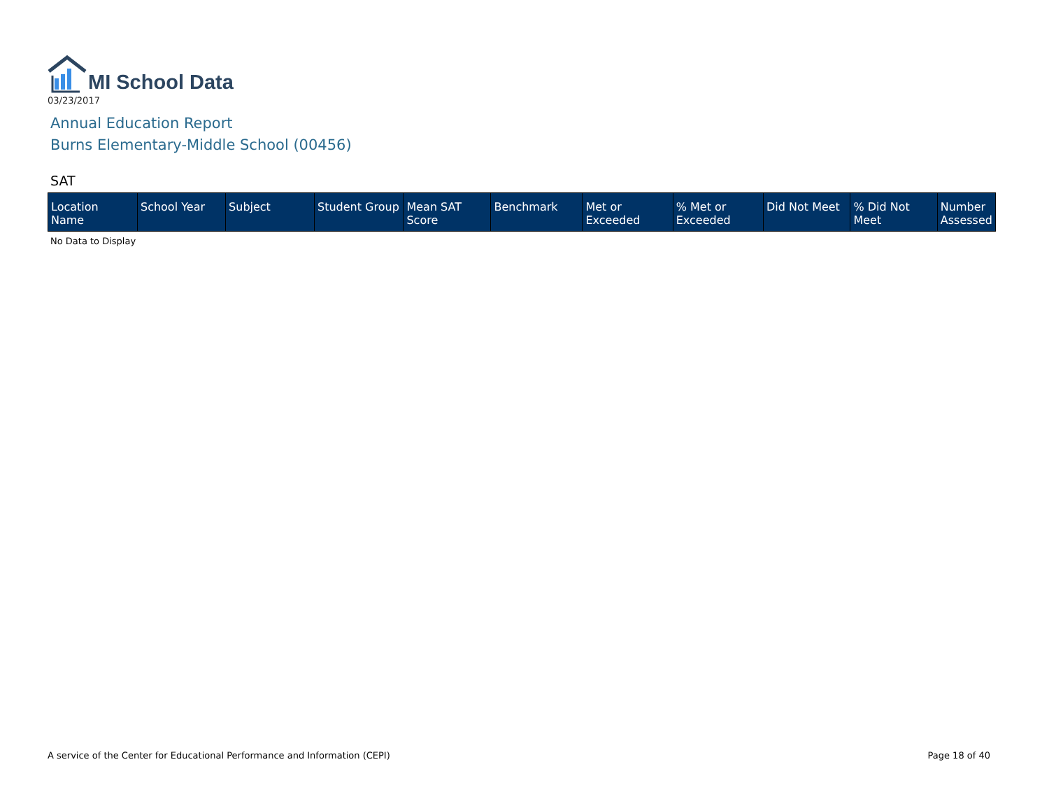MI School Data
03/23/2017
Annual Education Report
Burns Elementary-Middle School (00456)
SAT
| Location Name | School Year | Subject | Student Group | Mean SAT Score | Benchmark | Met or Exceeded | % Met or Exceeded | Did Not Meet | % Did Not Meet | Number Assessed |
| --- | --- | --- | --- | --- | --- | --- | --- | --- | --- | --- |
No Data to Display
A service of the Center for Educational Performance and Information (CEPI) Page 18 of 40